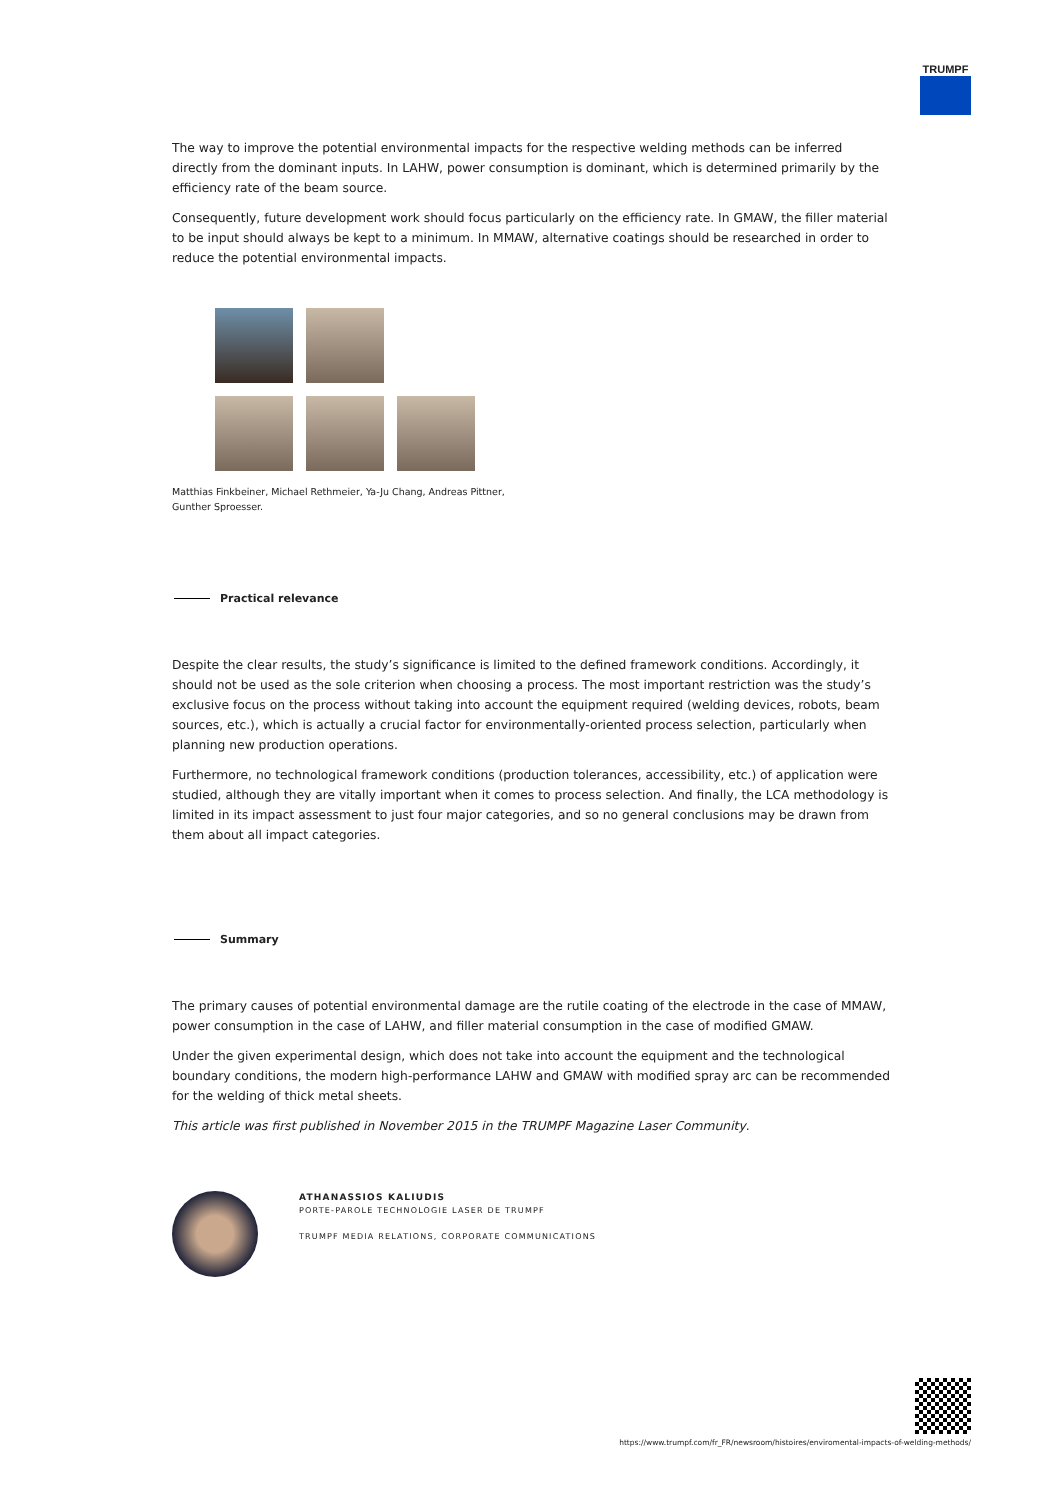TRUMPF
The way to improve the potential environmental impacts for the respective welding methods can be inferred directly from the dominant inputs. In LAHW, power consumption is dominant, which is determined primarily by the efficiency rate of the beam source.
Consequently, future development work should focus particularly on the efficiency rate. In GMAW, the filler material to be input should always be kept to a minimum. In MMAW, alternative coatings should be researched in order to reduce the potential environmental impacts.
Matthias Finkbeiner, Michael Rethmeier, Ya-Ju Chang, Andreas Pittner,
Gunther Sproesser.
Practical relevance
Despite the clear results, the study’s significance is limited to the defined framework conditions. Accordingly, it should not be used as the sole criterion when choosing a process. The most important restriction was the study’s exclusive focus on the process without taking into account the equipment required (welding devices, robots, beam sources, etc.), which is actually a crucial factor for environmentally-oriented process selection, particularly when planning new production operations.
Furthermore, no technological framework conditions (production tolerances, accessibility, etc.) of application were studied, although they are vitally important when it comes to process selection. And finally, the LCA methodology is limited in its impact assessment to just four major categories, and so no general conclusions may be drawn from them about all impact categories.
Summary
The primary causes of potential environmental damage are the rutile coating of the electrode in the case of MMAW, power consumption in the case of LAHW, and filler material consumption in the case of modified GMAW.
Under the given experimental design, which does not take into account the equipment and the technological boundary conditions, the modern high-performance LAHW and GMAW with modified spray arc can be recommended for the welding of thick metal sheets.
This article was first published in November 2015 in the TRUMPF Magazine Laser Community.
ATHANASSIOS KALIUDIS
PORTE-PAROLE TECHNOLOGIE LASER DE TRUMPF
TRUMPF MEDIA RELATIONS, CORPORATE COMMUNICATIONS
https://www.trumpf.com/fr_FR/newsroom/histoires/enviromental-impacts-of-welding-methods/